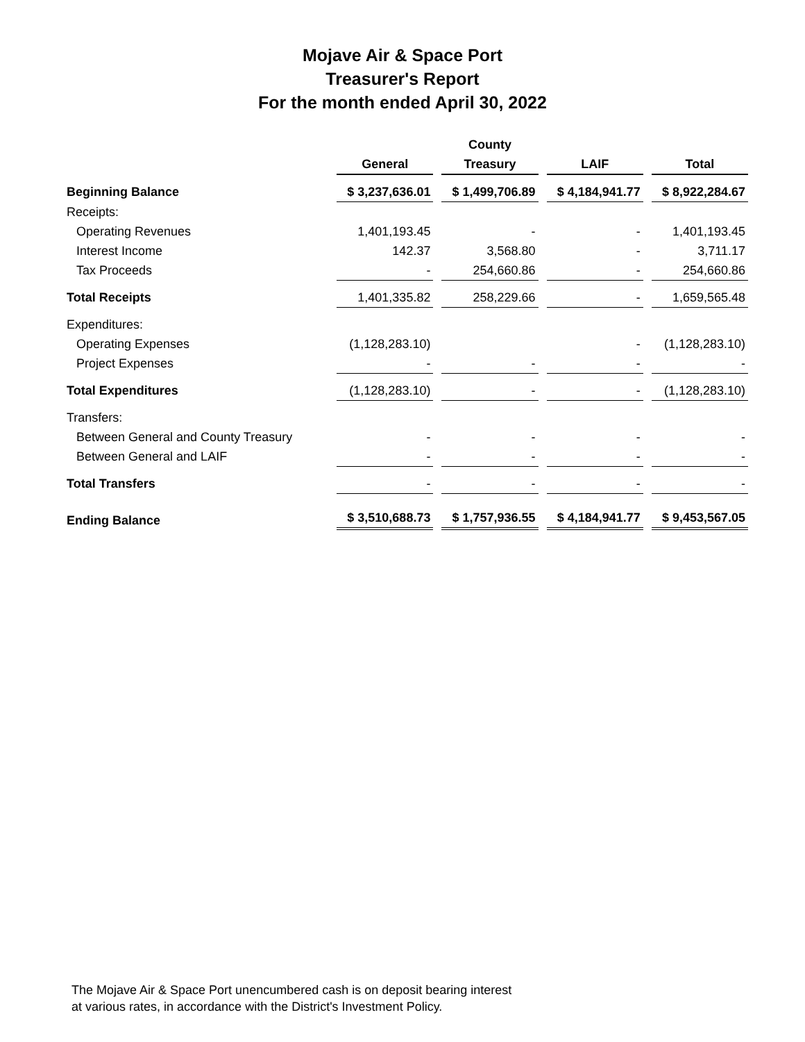Mojave Air & Space Port
Treasurer's Report
For the month ended April 30, 2022
| | | County | | |
| --- | --- | --- | --- | --- |
| | General | Treasury | LAIF | Total |
| Beginning Balance | $ 3,237,636.01 | $ 1,499,706.89 | $ 4,184,941.77 | $ 8,922,284.67 |
| Receipts: | | | | |
| Operating Revenues | 1,401,193.45 | - | - | 1,401,193.45 |
| Interest Income | 142.37 | 3,568.80 | - | 3,711.17 |
| Tax Proceeds | - | 254,660.86 | - | 254,660.86 |
| Total Receipts | 1,401,335.82 | 258,229.66 | - | 1,659,565.48 |
| Expenditures: | | | | |
| Operating Expenses | (1,128,283.10) | | - | (1,128,283.10) |
| Project Expenses | - | - | - | - |
| Total Expenditures | (1,128,283.10) | - | - | (1,128,283.10) |
| Transfers: | | | | |
| Between General and County Treasury | - | - | - | - |
| Between General and LAIF | - | - | - | - |
| Total Transfers | - | - | - | - |
| Ending Balance | $ 3,510,688.73 | $ 1,757,936.55 | $ 4,184,941.77 | $ 9,453,567.05 |
The Mojave Air & Space Port unencumbered cash is on deposit bearing interest
at various rates, in accordance with the District's Investment Policy.